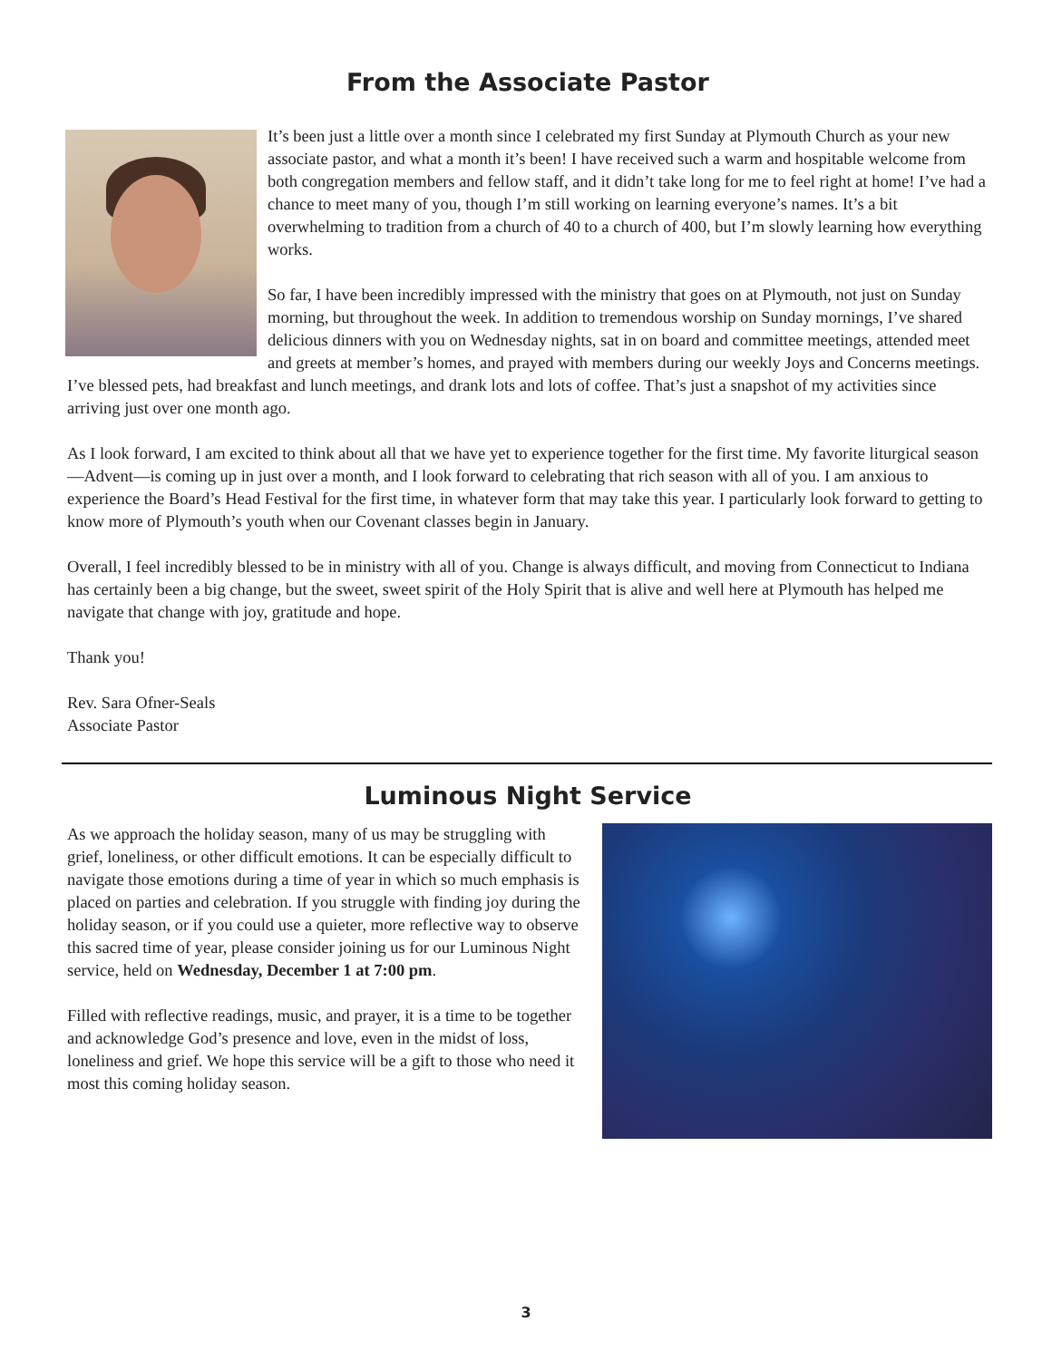From the Associate Pastor
It’s been just a little over a month since I celebrated my first Sunday at Plymouth Church as your new associate pastor, and what a month it’s been! I have received such a warm and hospitable welcome from both congregation members and fellow staff, and it didn’t take long for me to feel right at home! I’ve had a chance to meet many of you, though I’m still working on learning everyone’s names. It’s a bit overwhelming to tradition from a church of 40 to a church of 400, but I’m slowly learning how everything works.
So far, I have been incredibly impressed with the ministry that goes on at Plymouth, not just on Sunday morning, but throughout the week. In addition to tremendous worship on Sunday mornings, I’ve shared delicious dinners with you on Wednesday nights, sat in on board and committee meetings, attended meet and greets at member’s homes, and prayed with members during our weekly Joys and Concerns meetings. I’ve blessed pets, had breakfast and lunch meetings, and drank lots and lots of coffee. That’s just a snapshot of my activities since arriving just over one month ago.
As I look forward, I am excited to think about all that we have yet to experience together for the first time. My favorite liturgical season—Advent—is coming up in just over a month, and I look forward to celebrating that rich season with all of you. I am anxious to experience the Board’s Head Festival for the first time, in whatever form that may take this year. I particularly look forward to getting to know more of Plymouth’s youth when our Covenant classes begin in January.
Overall, I feel incredibly blessed to be in ministry with all of you. Change is always difficult, and moving from Connecticut to Indiana has certainly been a big change, but the sweet, sweet spirit of the Holy Spirit that is alive and well here at Plymouth has helped me navigate that change with joy, gratitude and hope.
Thank you!
Rev. Sara Ofner-Seals
Associate Pastor
Luminous Night Service
As we approach the holiday season, many of us may be struggling with grief, loneliness, or other difficult emotions. It can be especially difficult to navigate those emotions during a time of year in which so much emphasis is placed on parties and celebration. If you struggle with finding joy during the holiday season, or if you could use a quieter, more reflective way to observe this sacred time of year, please consider joining us for our Luminous Night service, held on Wednesday, December 1 at 7:00 pm.
Filled with reflective readings, music, and prayer, it is a time to be together and acknowledge God’s presence and love, even in the midst of loss, loneliness and grief. We hope this service will be a gift to those who need it most this coming holiday season.
3